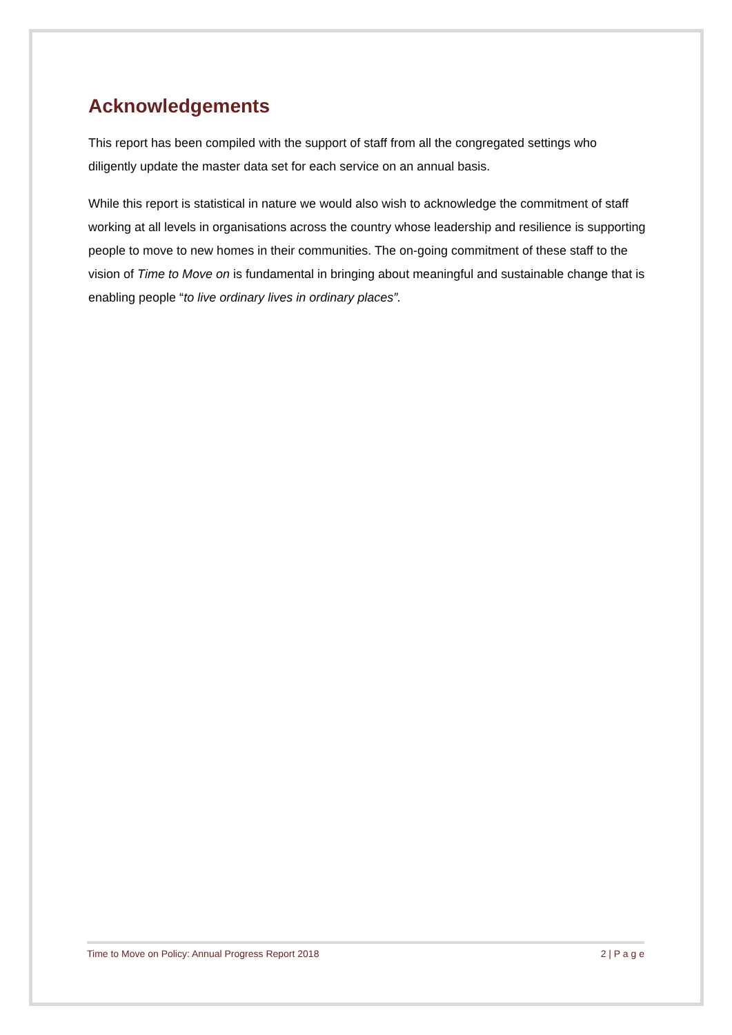Acknowledgements
This report has been compiled with the support of staff from all the congregated settings who diligently update the master data set for each service on an annual basis.
While this report is statistical in nature we would also wish to acknowledge the commitment of staff working at all levels in organisations across the country whose leadership and resilience is supporting people to move to new homes in their communities. The on-going commitment of these staff to the vision of Time to Move on is fundamental in bringing about meaningful and sustainable change that is enabling people “to live ordinary lives in ordinary places”.
Time to Move on Policy: Annual Progress Report 2018 2 | P a g e